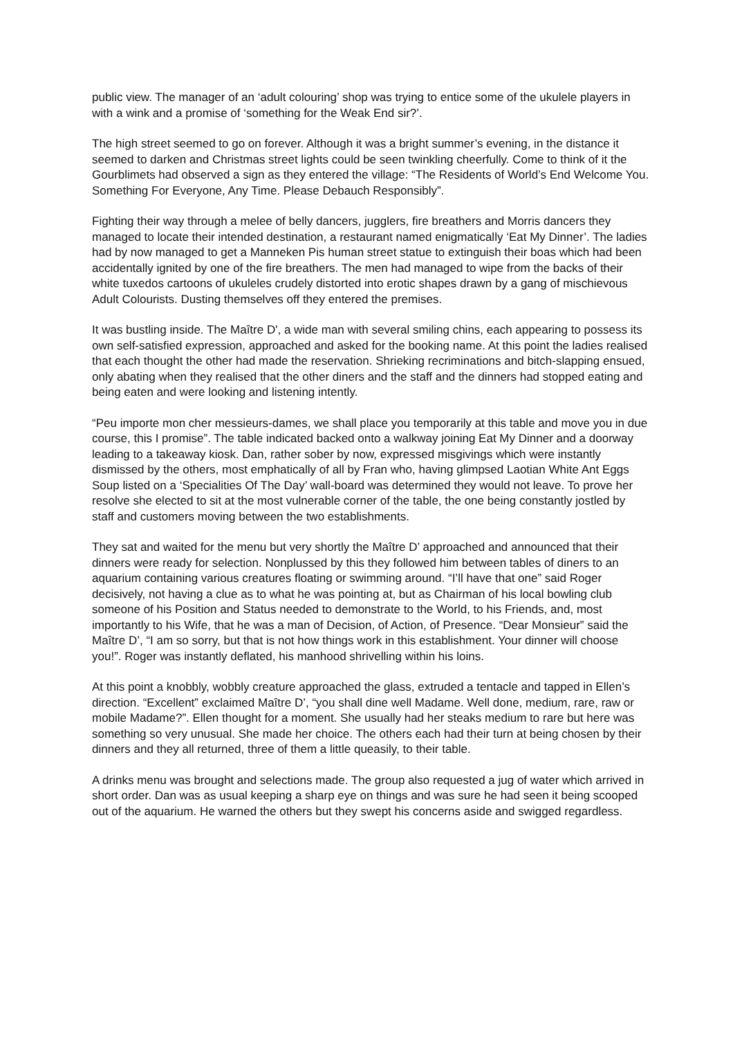public view. The manager of an ‘adult colouring’ shop was trying to entice some of the ukulele players in with a wink and a promise of ‘something for the Weak End sir?’.
The high street seemed to go on forever. Although it was a bright summer’s evening, in the distance it seemed to darken and Christmas street lights could be seen twinkling cheerfully. Come to think of it the Gourblimets had observed a sign as they entered the village: “The Residents of World’s End Welcome You. Something For Everyone, Any Time. Please Debauch Responsibly”.
Fighting their way through a melee of belly dancers, jugglers, fire breathers and Morris dancers they managed to locate their intended destination, a restaurant named enigmatically ‘Eat My Dinner’. The ladies had by now managed to get a Manneken Pis human street statue to extinguish their boas which had been accidentally ignited by one of the fire breathers. The men had managed to wipe from the backs of their white tuxedos cartoons of ukuleles crudely distorted into erotic shapes drawn by a gang of mischievous Adult Colourists. Dusting themselves off they entered the premises.
It was bustling inside. The Maître D', a wide man with several smiling chins, each appearing to possess its own self-satisfied expression, approached and asked for the booking name. At this point the ladies realised that each thought the other had made the reservation. Shrieking recriminations and bitch-slapping ensued, only abating when they realised that the other diners and the staff and the dinners had stopped eating and being eaten and were looking and listening intently.
“Peu importe mon cher messieurs-dames, we shall place you temporarily at this table and move you in due course, this I promise”. The table indicated backed onto a walkway joining Eat My Dinner and a doorway leading to a takeaway kiosk. Dan, rather sober by now, expressed misgivings which were instantly dismissed by the others, most emphatically of all by Fran who, having glimpsed Laotian White Ant Eggs Soup listed on a ‘Specialities Of The Day’ wall-board was determined they would not leave. To prove her resolve she elected to sit at the most vulnerable corner of the table, the one being constantly jostled by staff and customers moving between the two establishments.
They sat and waited for the menu but very shortly the Maître D’ approached and announced that their dinners were ready for selection. Nonplussed by this they followed him between tables of diners to an aquarium containing various creatures floating or swimming around. “I’ll have that one” said Roger decisively, not having a clue as to what he was pointing at, but as Chairman of his local bowling club someone of his Position and Status needed to demonstrate to the World, to his Friends, and, most importantly to his Wife, that he was a man of Decision, of Action, of Presence. “Dear Monsieur” said the Maître D’, “I am so sorry, but that is not how things work in this establishment. Your dinner will choose you!”. Roger was instantly deflated, his manhood shrivelling within his loins.
At this point a knobbly, wobbly creature approached the glass, extruded a tentacle and tapped in Ellen’s direction. “Excellent” exclaimed Maître D’, “you shall dine well Madame. Well done, medium, rare, raw or mobile Madame?”. Ellen thought for a moment. She usually had her steaks medium to rare but here was something so very unusual. She made her choice. The others each had their turn at being chosen by their dinners and they all returned, three of them a little queasily, to their table.
A drinks menu was brought and selections made. The group also requested a jug of water which arrived in short order. Dan was as usual keeping a sharp eye on things and was sure he had seen it being scooped out of the aquarium. He warned the others but they swept his concerns aside and swigged regardless.